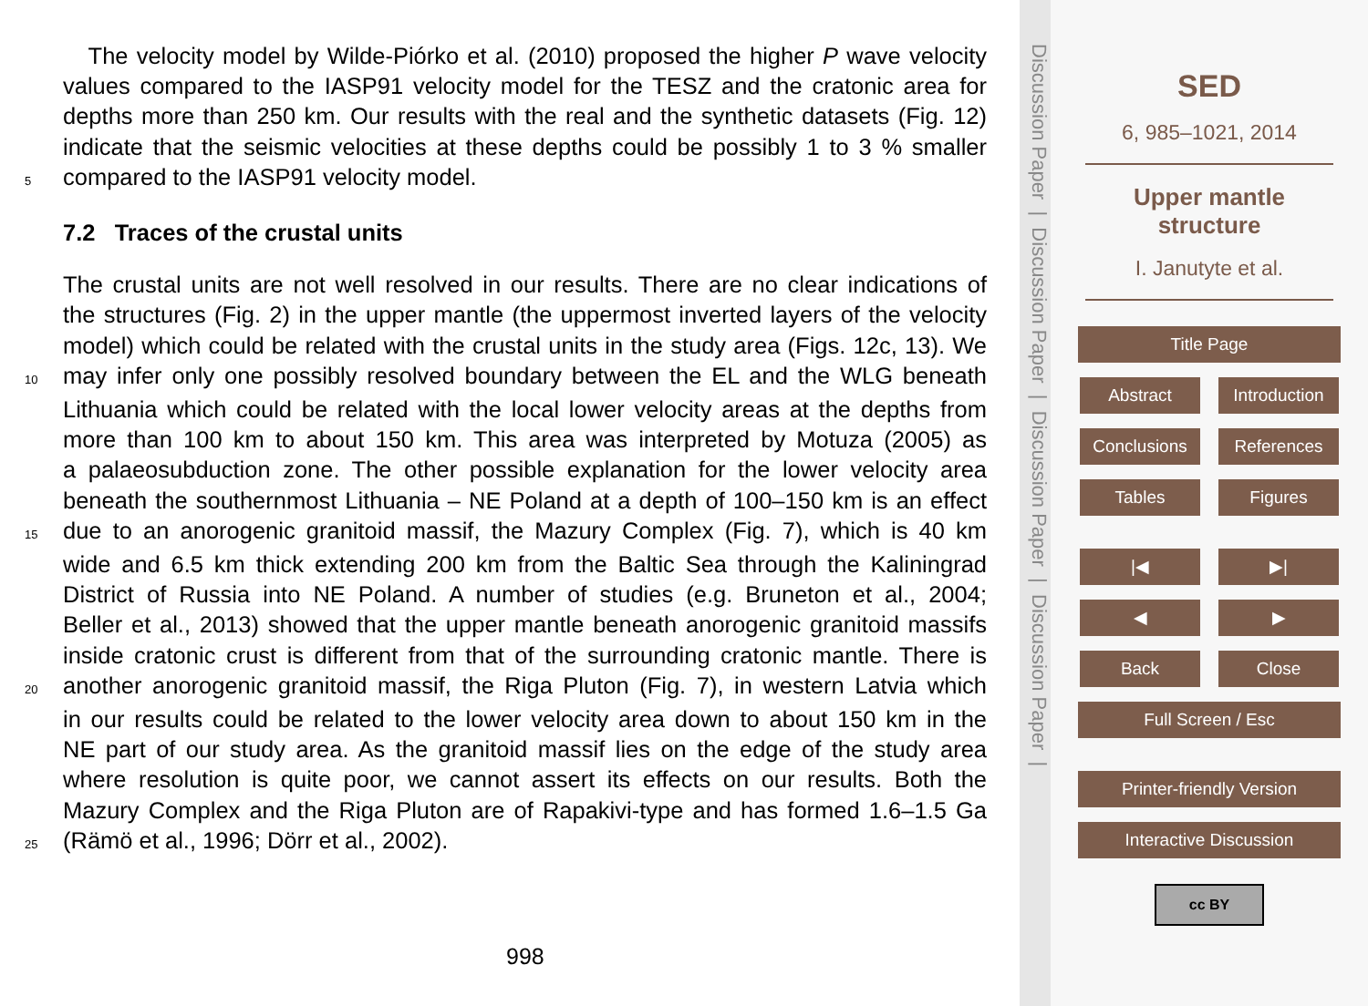The velocity model by Wilde-Piórko et al. (2010) proposed the higher P wave velocity
values compared to the IASP91 velocity model for the TESZ and the cratonic area for
depths more than 250 km. Our results with the real and the synthetic datasets (Fig. 12)
indicate that the seismic velocities at these depths could be possibly 1 to 3 % smaller
5
compared to the IASP91 velocity model.
7.2 Traces of the crustal units
The crustal units are not well resolved in our results. There are no clear indications of
the structures (Fig. 2) in the upper mantle (the uppermost inverted layers of the velocity
model) which could be related with the crustal units in the study area (Figs. 12c, 13). We
10
may infer only one possibly resolved boundary between the EL and the WLG beneath
Lithuania which could be related with the local lower velocity areas at the depths from
more than 100 km to about 150 km. This area was interpreted by Motuza (2005) as
a palaeosubduction zone. The other possible explanation for the lower velocity area
beneath the southernmost Lithuania – NE Poland at a depth of 100–150 km is an effect
15
due to an anorogenic granitoid massif, the Mazury Complex (Fig. 7), which is 40 km
wide and 6.5 km thick extending 200 km from the Baltic Sea through the Kaliningrad
District of Russia into NE Poland. A number of studies (e.g. Bruneton et al., 2004;
Beller et al., 2013) showed that the upper mantle beneath anorogenic granitoid massifs
inside cratonic crust is different from that of the surrounding cratonic mantle. There is
20
another anorogenic granitoid massif, the Riga Pluton (Fig. 7), in western Latvia which
in our results could be related to the lower velocity area down to about 150 km in the
NE part of our study area. As the granitoid massif lies on the edge of the study area
where resolution is quite poor, we cannot assert its effects on our results. Both the
Mazury Complex and the Riga Pluton are of Rapakivi-type and has formed 1.6–1.5 Ga
25
(Rämö et al., 1996; Dörr et al., 2002).
998
Discussion Paper | Discussion Paper | Discussion Paper | Discussion Paper |
SED
6, 985–1021, 2014
Upper mantle
structure
I. Janutyte et al.
Title Page
Abstract
Introduction
Conclusions References
Tables Figures
|◀ ▶|
◀ ▶
Back Close
Full Screen / Esc
Printer-friendly Version
Interactive Discussion
cc BY